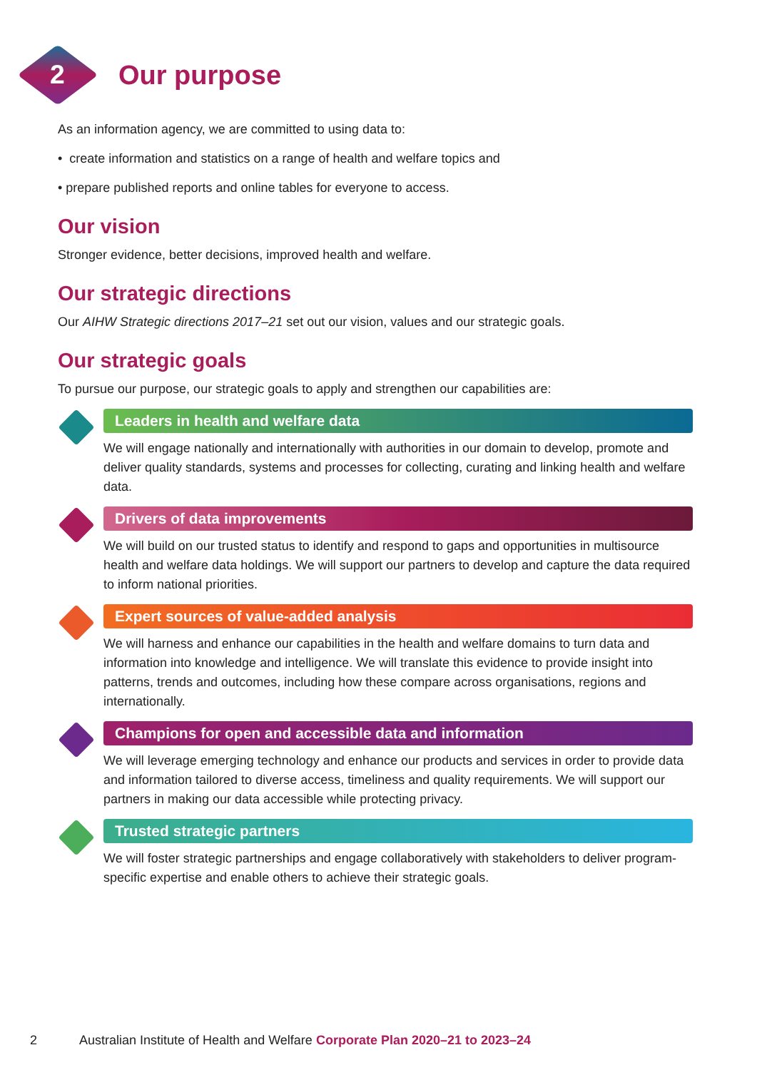2
Our purpose
As an information agency, we are committed to using data to:
• create information and statistics on a range of health and welfare topics and
• prepare published reports and online tables for everyone to access.
Our vision
Stronger evidence, better decisions, improved health and welfare.
Our strategic directions
Our AIHW Strategic directions 2017–21 set out our vision, values and our strategic goals.
Our strategic goals
To pursue our purpose, our strategic goals to apply and strengthen our capabilities are:
Leaders in health and welfare data
We will engage nationally and internationally with authorities in our domain to develop, promote and deliver quality standards, systems and processes for collecting, curating and linking health and welfare data.
Drivers of data improvements
We will build on our trusted status to identify and respond to gaps and opportunities in multisource health and welfare data holdings. We will support our partners to develop and capture the data required to inform national priorities.
Expert sources of value-added analysis
We will harness and enhance our capabilities in the health and welfare domains to turn data and information into knowledge and intelligence. We will translate this evidence to provide insight into patterns, trends and outcomes, including how these compare across organisations, regions and internationally.
Champions for open and accessible data and information
We will leverage emerging technology and enhance our products and services in order to provide data and information tailored to diverse access, timeliness and quality requirements. We will support our partners in making our data accessible while protecting privacy.
Trusted strategic partners
We will foster strategic partnerships and engage collaboratively with stakeholders to deliver program-specific expertise and enable others to achieve their strategic goals.
2 Australian Institute of Health and Welfare Corporate Plan 2020–21 to 2023–24